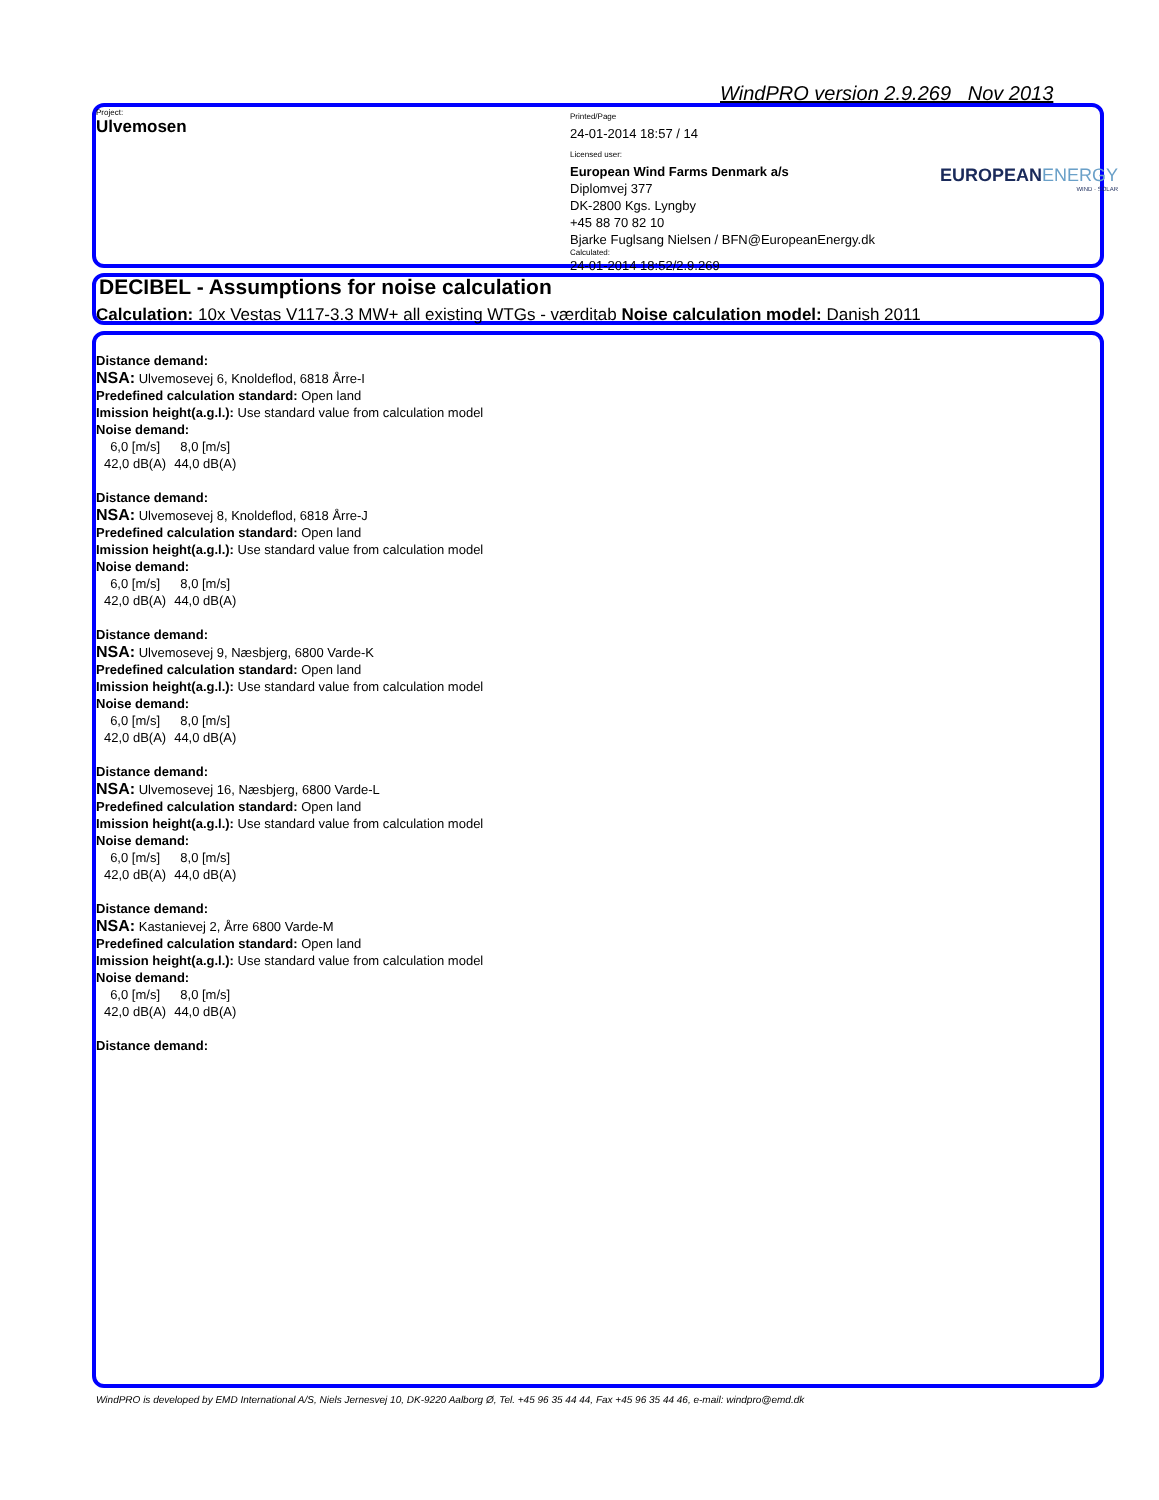WindPRO version 2.9.269 Nov 2013
Project:
Ulvemosen
Printed/Page
24-01-2014 18:57 / 14
Licensed user:
European Wind Farms Denmark a/s
Diplomvej 377
DK-2800 Kgs. Lyngby
+45 88 70 82 10
Bjarke Fuglsang Nielsen / BFN@EuropeanEnergy.dk
Calculated:
24-01-2014 18:52/2.9.269
EUROPEANENERGY
WIND · SOLAR
DECIBEL - Assumptions for noise calculation
Calculation: 10x Vestas V117-3.3 MW+ all existing WTGs - værditab Noise calculation model: Danish 2011
Distance demand:
NSA: Ulvemosevej 6, Knoldeflod, 6818 Årre-I
Predefined calculation standard: Open land
Imission height(a.g.l.): Use standard value from calculation model
Noise demand:
| 6,0 [m/s] | 8,0 [m/s] |
| 42,0 dB(A) | 44,0 dB(A) |
Distance demand:
NSA: Ulvemosevej 8, Knoldeflod, 6818 Årre-J
Predefined calculation standard: Open land
Imission height(a.g.l.): Use standard value from calculation model
Noise demand:
| 6,0 [m/s] | 8,0 [m/s] |
| 42,0 dB(A) | 44,0 dB(A) |
Distance demand:
NSA: Ulvemosevej 9, Næsbjerg, 6800 Varde-K
Predefined calculation standard: Open land
Imission height(a.g.l.): Use standard value from calculation model
Noise demand:
| 6,0 [m/s] | 8,0 [m/s] |
| 42,0 dB(A) | 44,0 dB(A) |
Distance demand:
NSA: Ulvemosevej 16, Næsbjerg, 6800 Varde-L
Predefined calculation standard: Open land
Imission height(a.g.l.): Use standard value from calculation model
Noise demand:
| 6,0 [m/s] | 8,0 [m/s] |
| 42,0 dB(A) | 44,0 dB(A) |
Distance demand:
NSA: Kastanievej 2, Årre 6800 Varde-M
Predefined calculation standard: Open land
Imission height(a.g.l.): Use standard value from calculation model
Noise demand:
| 6,0 [m/s] | 8,0 [m/s] |
| 42,0 dB(A) | 44,0 dB(A) |
Distance demand:
WindPRO is developed by EMD International A/S, Niels Jernesvej 10, DK-9220 Aalborg Ø, Tel. +45 96 35 44 44, Fax +45 96 35 44 46, e-mail: windpro@emd.dk